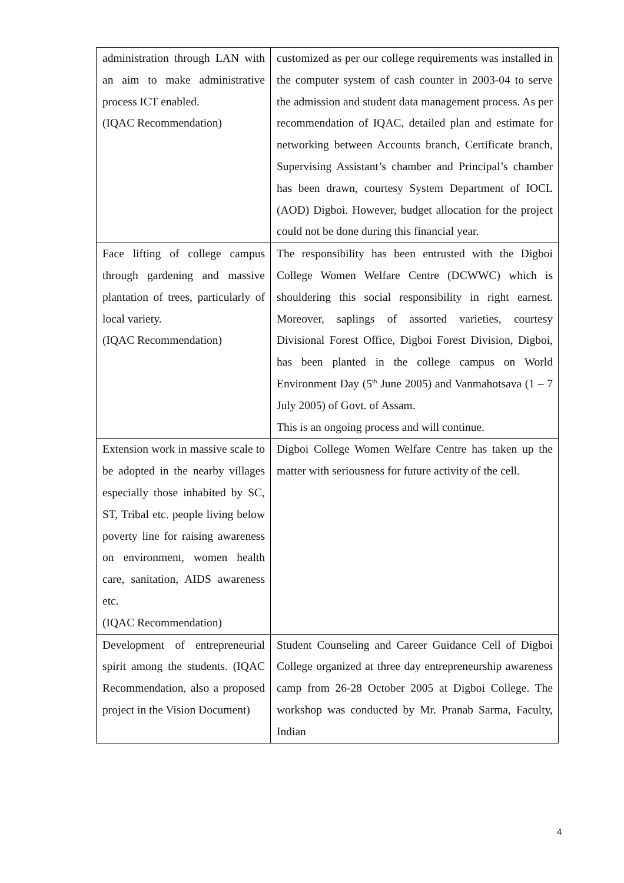| administration through LAN with an aim to make administrative process ICT enabled. (IQAC Recommendation) | customized as per our college requirements was installed in the computer system of cash counter in 2003-04 to serve the admission and student data management process. As per recommendation of IQAC, detailed plan and estimate for networking between Accounts branch, Certificate branch, Supervising Assistant’s chamber and Principal’s chamber has been drawn, courtesy System Department of IOCL (AOD) Digboi. However, budget allocation for the project could not be done during this financial year. |
| Face lifting of college campus through gardening and massive plantation of trees, particularly of local variety. (IQAC Recommendation) | The responsibility has been entrusted with the Digboi College Women Welfare Centre (DCWWC) which is shouldering this social responsibility in right earnest. Moreover, saplings of assorted varieties, courtesy Divisional Forest Office, Digboi Forest Division, Digboi, has been planted in the college campus on World Environment Day (5<sup>th</sup> June 2005) and Vanmahotsava (1 – 7 July 2005) of Govt. of Assam. This is an ongoing process and will continue. |
| Extension work in massive scale to be adopted in the nearby villages especially those inhabited by SC, ST, Tribal etc. people living below poverty line for raising awareness on environment, women health care, sanitation, AIDS awareness etc. (IQAC Recommendation) | Digboi College Women Welfare Centre has taken up the matter with seriousness for future activity of the cell. |
| Development of entrepreneurial spirit among the students. (IQAC Recommendation, also a proposed project in the Vision Document) | Student Counseling and Career Guidance Cell of Digboi College organized at three day entrepreneurship awareness camp from 26-28 October 2005 at Digboi College. The workshop was conducted by Mr. Pranab Sarma, Faculty, Indian |
4